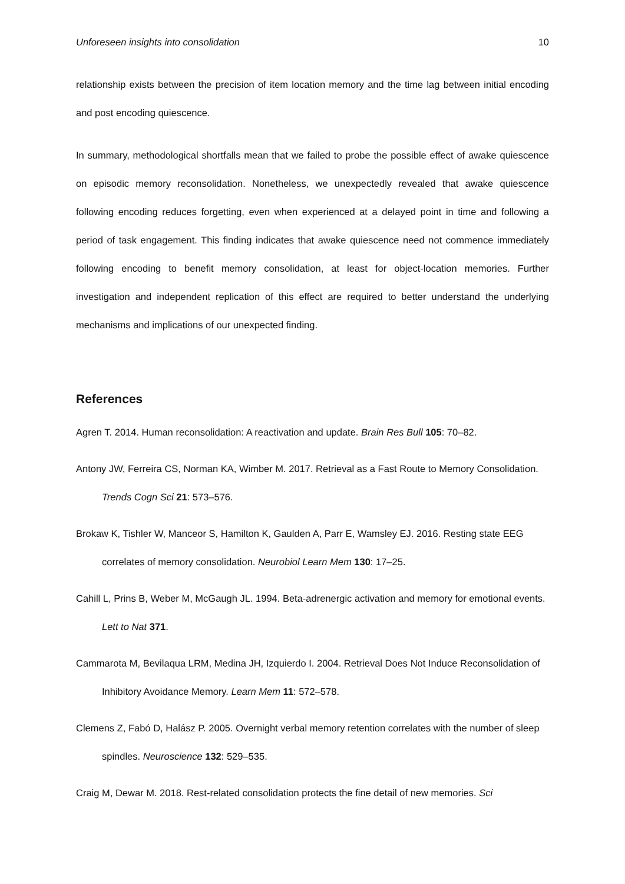Unforeseen insights into consolidation 10
relationship exists between the precision of item location memory and the time lag between initial encoding and post encoding quiescence.
In summary, methodological shortfalls mean that we failed to probe the possible effect of awake quiescence on episodic memory reconsolidation. Nonetheless, we unexpectedly revealed that awake quiescence following encoding reduces forgetting, even when experienced at a delayed point in time and following a period of task engagement. This finding indicates that awake quiescence need not commence immediately following encoding to benefit memory consolidation, at least for object-location memories. Further investigation and independent replication of this effect are required to better understand the underlying mechanisms and implications of our unexpected finding.
References
Agren T. 2014. Human reconsolidation: A reactivation and update. Brain Res Bull 105: 70–82.
Antony JW, Ferreira CS, Norman KA, Wimber M. 2017. Retrieval as a Fast Route to Memory Consolidation. Trends Cogn Sci 21: 573–576.
Brokaw K, Tishler W, Manceor S, Hamilton K, Gaulden A, Parr E, Wamsley EJ. 2016. Resting state EEG correlates of memory consolidation. Neurobiol Learn Mem 130: 17–25.
Cahill L, Prins B, Weber M, McGaugh JL. 1994. Beta-adrenergic activation and memory for emotional events. Lett to Nat 371.
Cammarota M, Bevilaqua LRM, Medina JH, Izquierdo I. 2004. Retrieval Does Not Induce Reconsolidation of Inhibitory Avoidance Memory. Learn Mem 11: 572–578.
Clemens Z, Fabó D, Halász P. 2005. Overnight verbal memory retention correlates with the number of sleep spindles. Neuroscience 132: 529–535.
Craig M, Dewar M. 2018. Rest-related consolidation protects the fine detail of new memories. Sci